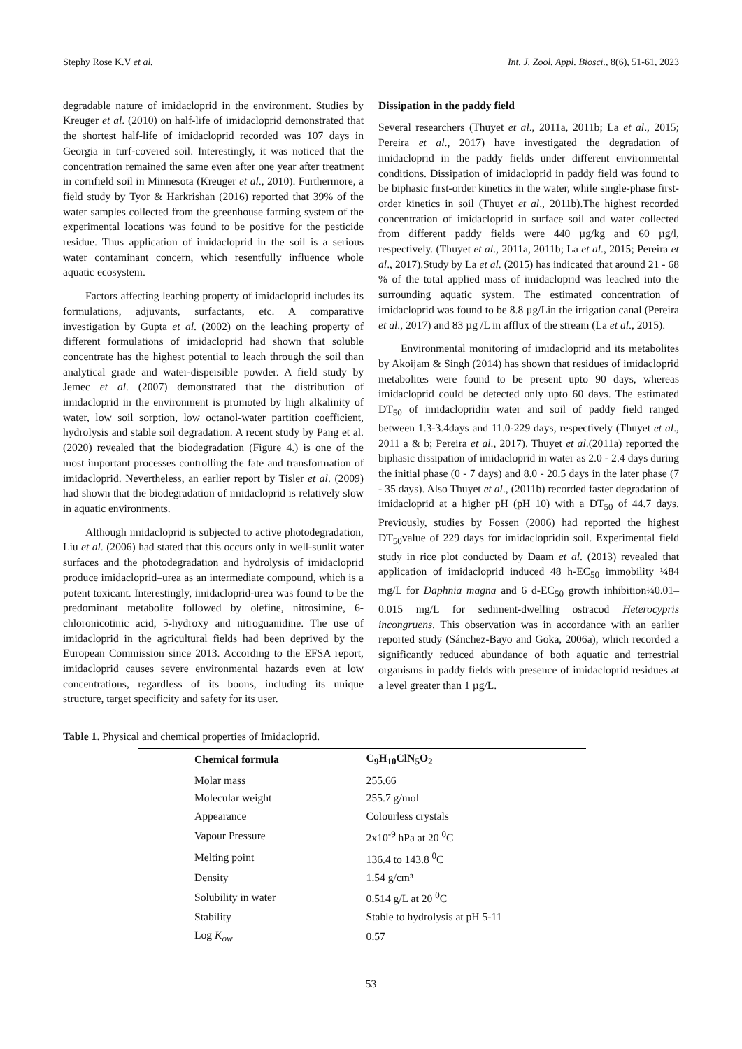Stephy Rose K.V et al. Int. J. Zool. Appl. Biosci., 8(6), 51-61, 2023
degradable nature of imidacloprid in the environment. Studies by Kreuger et al. (2010) on half-life of imidacloprid demonstrated that the shortest half-life of imidacloprid recorded was 107 days in Georgia in turf-covered soil. Interestingly, it was noticed that the concentration remained the same even after one year after treatment in cornfield soil in Minnesota (Kreuger et al., 2010). Furthermore, a field study by Tyor & Harkrishan (2016) reported that 39% of the water samples collected from the greenhouse farming system of the experimental locations was found to be positive for the pesticide residue. Thus application of imidacloprid in the soil is a serious water contaminant concern, which resentfully influence whole aquatic ecosystem.
Factors affecting leaching property of imidacloprid includes its formulations, adjuvants, surfactants, etc. A comparative investigation by Gupta et al. (2002) on the leaching property of different formulations of imidacloprid had shown that soluble concentrate has the highest potential to leach through the soil than analytical grade and water-dispersible powder. A field study by Jemec et al. (2007) demonstrated that the distribution of imidacloprid in the environment is promoted by high alkalinity of water, low soil sorption, low octanol-water partition coefficient, hydrolysis and stable soil degradation. A recent study by Pang et al. (2020) revealed that the biodegradation (Figure 4.) is one of the most important processes controlling the fate and transformation of imidacloprid. Nevertheless, an earlier report by Tisler et al. (2009) had shown that the biodegradation of imidacloprid is relatively slow in aquatic environments.
Although imidacloprid is subjected to active photodegradation, Liu et al. (2006) had stated that this occurs only in well-sunlit water surfaces and the photodegradation and hydrolysis of imidacloprid produce imidacloprid–urea as an intermediate compound, which is a potent toxicant. Interestingly, imidacloprid-urea was found to be the predominant metabolite followed by olefine, nitrosimine, 6-chloronicotinic acid, 5-hydroxy and nitroguanidine. The use of imidacloprid in the agricultural fields had been deprived by the European Commission since 2013. According to the EFSA report, imidacloprid causes severe environmental hazards even at low concentrations, regardless of its boons, including its unique structure, target specificity and safety for its user.
Dissipation in the paddy field
Several researchers (Thuyet et al., 2011a, 2011b; La et al., 2015; Pereira et al., 2017) have investigated the degradation of imidacloprid in the paddy fields under different environmental conditions. Dissipation of imidacloprid in paddy field was found to be biphasic first-order kinetics in the water, while single-phase first-order kinetics in soil (Thuyet et al., 2011b).The highest recorded concentration of imidacloprid in surface soil and water collected from different paddy fields were 440 µg/kg and 60 µg/l, respectively. (Thuyet et al., 2011a, 2011b; La et al., 2015; Pereira et al., 2017).Study by La et al. (2015) has indicated that around 21 - 68 % of the total applied mass of imidacloprid was leached into the surrounding aquatic system. The estimated concentration of imidacloprid was found to be 8.8 µg/Lin the irrigation canal (Pereira et al., 2017) and 83 µg /L in afflux of the stream (La et al., 2015).
Environmental monitoring of imidacloprid and its metabolites by Akoijam & Singh (2014) has shown that residues of imidacloprid metabolites were found to be present upto 90 days, whereas imidacloprid could be detected only upto 60 days. The estimated DT<sub>50</sub> of imidaclopridin water and soil of paddy field ranged between 1.3-3.4days and 11.0-229 days, respectively (Thuyet et al., 2011 a & b; Pereira et al., 2017). Thuyet et al.(2011a) reported the biphasic dissipation of imidacloprid in water as 2.0 - 2.4 days during the initial phase (0 - 7 days) and 8.0 - 20.5 days in the later phase (7 - 35 days). Also Thuyet et al., (2011b) recorded faster degradation of imidacloprid at a higher pH (pH 10) with a DT<sub>50</sub> of 44.7 days. Previously, studies by Fossen (2006) had reported the highest DT<sub>50</sub>value of 229 days for imidaclopridin soil. Experimental field study in rice plot conducted by Daam et al. (2013) revealed that application of imidacloprid induced 48 h-EC<sub>50</sub> immobility ¼84 mg/L for Daphnia magna and 6 d-EC<sub>50</sub> growth inhibition¼0.01–0.015 mg/L for sediment-dwelling ostracod Heterocypris incongruens. This observation was in accordance with an earlier reported study (Sánchez-Bayo and Goka, 2006a), which recorded a significantly reduced abundance of both aquatic and terrestrial organisms in paddy fields with presence of imidacloprid residues at a level greater than 1 µg/L.
Table 1. Physical and chemical properties of Imidacloprid.
| Chemical formula | C<sub>9</sub>H<sub>10</sub>ClN<sub>5</sub>O<sub>2</sub> |
| --- | --- |
| Molar mass | 255.66 |
| Molecular weight | 255.7 g/mol |
| Appearance | Colourless crystals |
| Vapour Pressure | 2x10<sup>-9</sup> hPa at 20 <sup>0</sup>C |
| Melting point | 136.4 to 143.8 <sup>0</sup>C |
| Density | 1.54 g/cm³ |
| Solubility in water | 0.514 g/L at 20 <sup>0</sup>C |
| Stability | Stable to hydrolysis at pH 5-11 |
| Log K<sub>ow</sub> | 0.57 |
53